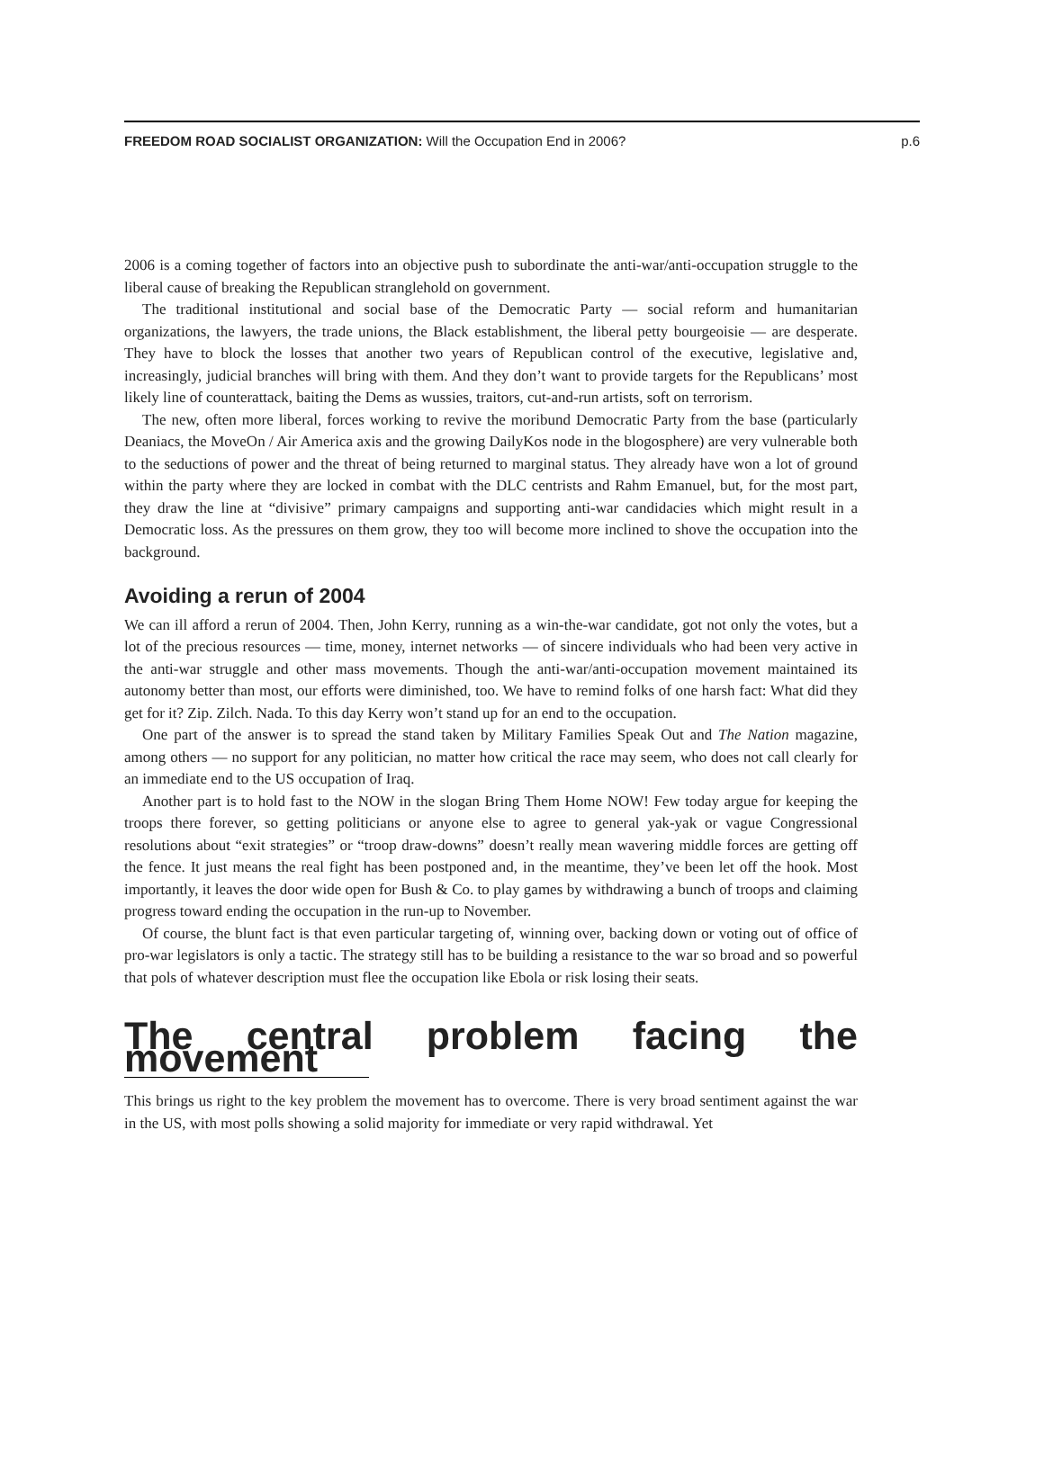FREEDOM ROAD SOCIALIST ORGANIZATION: Will the Occupation End in 2006? p.6
2006 is a coming together of factors into an objective push to subordinate the anti-war/anti-occupation struggle to the liberal cause of breaking the Republican stranglehold on government.
The traditional institutional and social base of the Democratic Party — social reform and humanitarian organizations, the lawyers, the trade unions, the Black establishment, the liberal petty bourgeoisie — are desperate. They have to block the losses that another two years of Republican control of the executive, legislative and, increasingly, judicial branches will bring with them. And they don’t want to provide targets for the Republicans’ most likely line of counterattack, baiting the Dems as wussies, traitors, cut-and-run artists, soft on terrorism.
The new, often more liberal, forces working to revive the moribund Democratic Party from the base (particularly Deaniacs, the MoveOn / Air America axis and the growing DailyKos node in the blogosphere) are very vulnerable both to the seductions of power and the threat of being returned to marginal status. They already have won a lot of ground within the party where they are locked in combat with the DLC centrists and Rahm Emanuel, but, for the most part, they draw the line at “divisive” primary campaigns and supporting anti-war candidacies which might result in a Democratic loss. As the pressures on them grow, they too will become more inclined to shove the occupation into the background.
Avoiding a rerun of 2004
We can ill afford a rerun of 2004. Then, John Kerry, running as a win-the-war candidate, got not only the votes, but a lot of the precious resources — time, money, internet networks — of sincere individuals who had been very active in the anti-war struggle and other mass movements. Though the anti-war/anti-occupation movement maintained its autonomy better than most, our efforts were diminished, too. We have to remind folks of one harsh fact: What did they get for it? Zip. Zilch. Nada. To this day Kerry won’t stand up for an end to the occupation.
One part of the answer is to spread the stand taken by Military Families Speak Out and The Nation magazine, among others — no support for any politician, no matter how critical the race may seem, who does not call clearly for an immediate end to the US occupation of Iraq.
Another part is to hold fast to the NOW in the slogan Bring Them Home NOW! Few today argue for keeping the troops there forever, so getting politicians or anyone else to agree to general yak-yak or vague Congressional resolutions about “exit strategies” or “troop draw-downs” doesn’t really mean wavering middle forces are getting off the fence. It just means the real fight has been postponed and, in the meantime, they’ve been let off the hook. Most importantly, it leaves the door wide open for Bush & Co. to play games by withdrawing a bunch of troops and claiming progress toward ending the occupation in the run-up to November.
Of course, the blunt fact is that even particular targeting of, winning over, backing down or voting out of office of pro-war legislators is only a tactic. The strategy still has to be building a resistance to the war so broad and so powerful that pols of whatever description must flee the occupation like Ebola or risk losing their seats.
The central problem facing the movement
This brings us right to the key problem the movement has to overcome. There is very broad sentiment against the war in the US, with most polls showing a solid majority for immediate or very rapid withdrawal. Yet